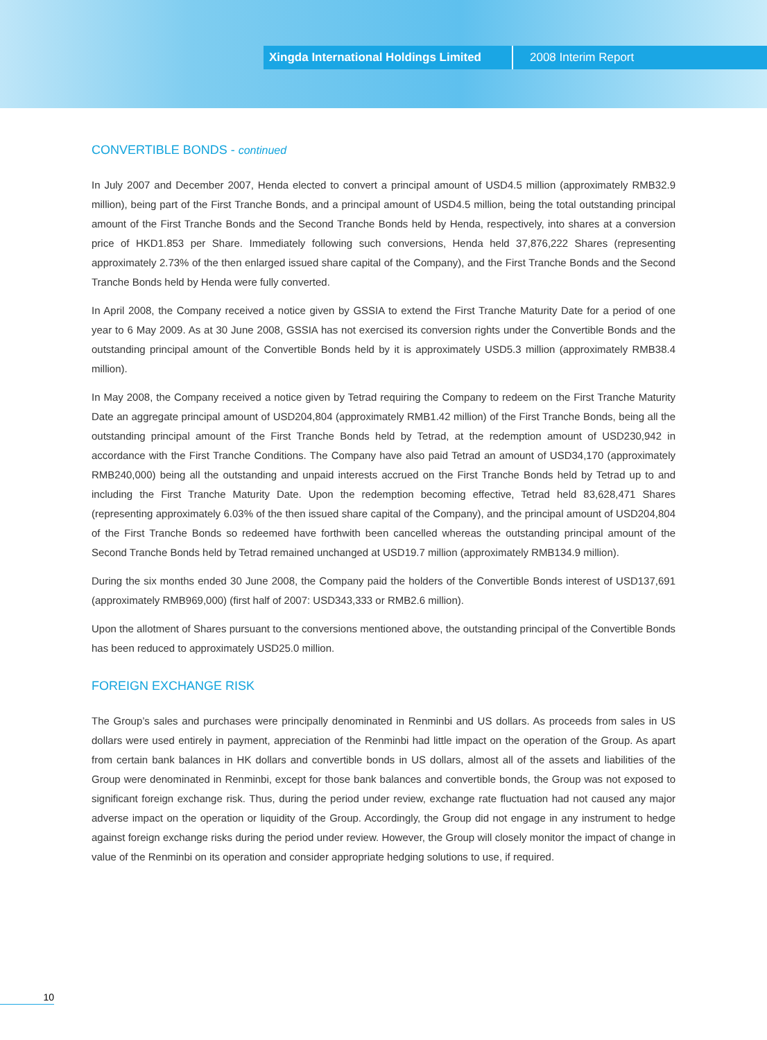Xingda International Holdings Limited 2008 Interim Report
CONVERTIBLE BONDS - continued
In July 2007 and December 2007, Henda elected to convert a principal amount of USD4.5 million (approximately RMB32.9 million), being part of the First Tranche Bonds, and a principal amount of USD4.5 million, being the total outstanding principal amount of the First Tranche Bonds and the Second Tranche Bonds held by Henda, respectively, into shares at a conversion price of HKD1.853 per Share. Immediately following such conversions, Henda held 37,876,222 Shares (representing approximately 2.73% of the then enlarged issued share capital of the Company), and the First Tranche Bonds and the Second Tranche Bonds held by Henda were fully converted.
In April 2008, the Company received a notice given by GSSIA to extend the First Tranche Maturity Date for a period of one year to 6 May 2009. As at 30 June 2008, GSSIA has not exercised its conversion rights under the Convertible Bonds and the outstanding principal amount of the Convertible Bonds held by it is approximately USD5.3 million (approximately RMB38.4 million).
In May 2008, the Company received a notice given by Tetrad requiring the Company to redeem on the First Tranche Maturity Date an aggregate principal amount of USD204,804 (approximately RMB1.42 million) of the First Tranche Bonds, being all the outstanding principal amount of the First Tranche Bonds held by Tetrad, at the redemption amount of USD230,942 in accordance with the First Tranche Conditions. The Company have also paid Tetrad an amount of USD34,170 (approximately RMB240,000) being all the outstanding and unpaid interests accrued on the First Tranche Bonds held by Tetrad up to and including the First Tranche Maturity Date. Upon the redemption becoming effective, Tetrad held 83,628,471 Shares (representing approximately 6.03% of the then issued share capital of the Company), and the principal amount of USD204,804 of the First Tranche Bonds so redeemed have forthwith been cancelled whereas the outstanding principal amount of the Second Tranche Bonds held by Tetrad remained unchanged at USD19.7 million (approximately RMB134.9 million).
During the six months ended 30 June 2008, the Company paid the holders of the Convertible Bonds interest of USD137,691 (approximately RMB969,000) (first half of 2007: USD343,333 or RMB2.6 million).
Upon the allotment of Shares pursuant to the conversions mentioned above, the outstanding principal of the Convertible Bonds has been reduced to approximately USD25.0 million.
FOREIGN EXCHANGE RISK
The Group’s sales and purchases were principally denominated in Renminbi and US dollars. As proceeds from sales in US dollars were used entirely in payment, appreciation of the Renminbi had little impact on the operation of the Group. As apart from certain bank balances in HK dollars and convertible bonds in US dollars, almost all of the assets and liabilities of the Group were denominated in Renminbi, except for those bank balances and convertible bonds, the Group was not exposed to significant foreign exchange risk. Thus, during the period under review, exchange rate fluctuation had not caused any major adverse impact on the operation or liquidity of the Group. Accordingly, the Group did not engage in any instrument to hedge against foreign exchange risks during the period under review. However, the Group will closely monitor the impact of change in value of the Renminbi on its operation and consider appropriate hedging solutions to use, if required.
10